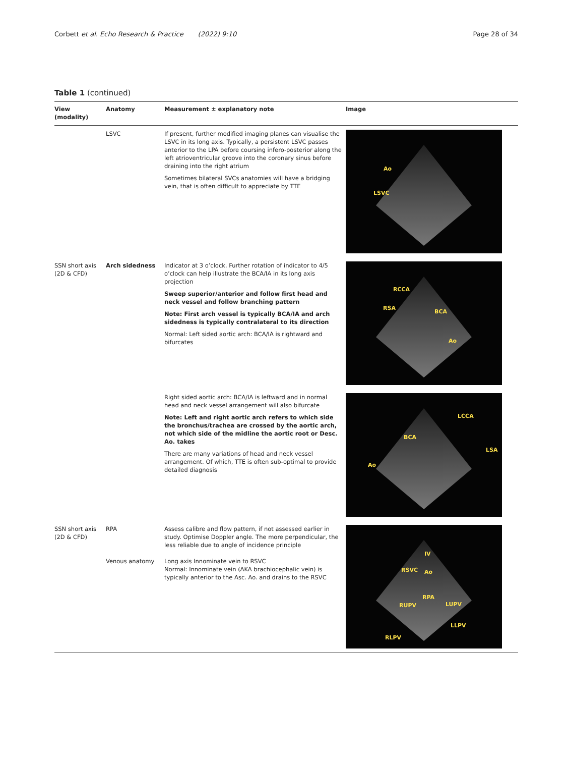Corbett et al. Echo Research & Practice (2022) 9:10
Page 28 of 34
Table 1 (continued)
| View (modality) | Anatomy | Measurement ± explanatory note | Image |
| --- | --- | --- | --- |
| | LSVC | If present, further modified imaging planes can visualise the LSVC in its long axis. Typically, a persistent LSVC passes anterior to the LPA before coursing infero-posterior along the left atrioventricular groove into the coronary sinus before draining into the right atrium Sometimes bilateral SVCs anatomies will have a bridging vein, that is often difficult to appreciate by TTE | Ao LSVC |
| SSN short axis (2D & CFD) | Arch sidedness | Indicator at 3 o’clock. Further rotation of indicator to 4/5 o’clock can help illustrate the BCA/IA in its long axis projection Sweep superior/anterior and follow first head and neck vessel and follow branching pattern Note: First arch vessel is typically BCA/IA and arch sidedness is typically contralateral to its direction Normal: Left sided aortic arch: BCA/IA is rightward and bifurcates | RCCA RSA BCA Ao |
| | | Right sided aortic arch: BCA/IA is leftward and in normal head and neck vessel arrangement will also bifurcate Note: Left and right aortic arch refers to which side the bronchus/trachea are crossed by the aortic arch, not which side of the midline the aortic root or Desc. Ao. takes There are many variations of head and neck vessel arrangement. Of which, TTE is often sub-optimal to provide detailed diagnosis | LCCA BCA LSA Ao |
| SSN short axis (2D & CFD) | RPA Venous anatomy | Assess calibre and flow pattern, if not assessed earlier in study. Optimise Doppler angle. The more perpendicular, the less reliable due to angle of incidence principle Long axis Innominate vein to RSVC Normal: Innominate vein (AKA brachiocephalic vein) is typically anterior to the Asc. Ao. and drains to the RSVC | IV RSVC Ao RPA RUPV LUPV LLPV RLPV |